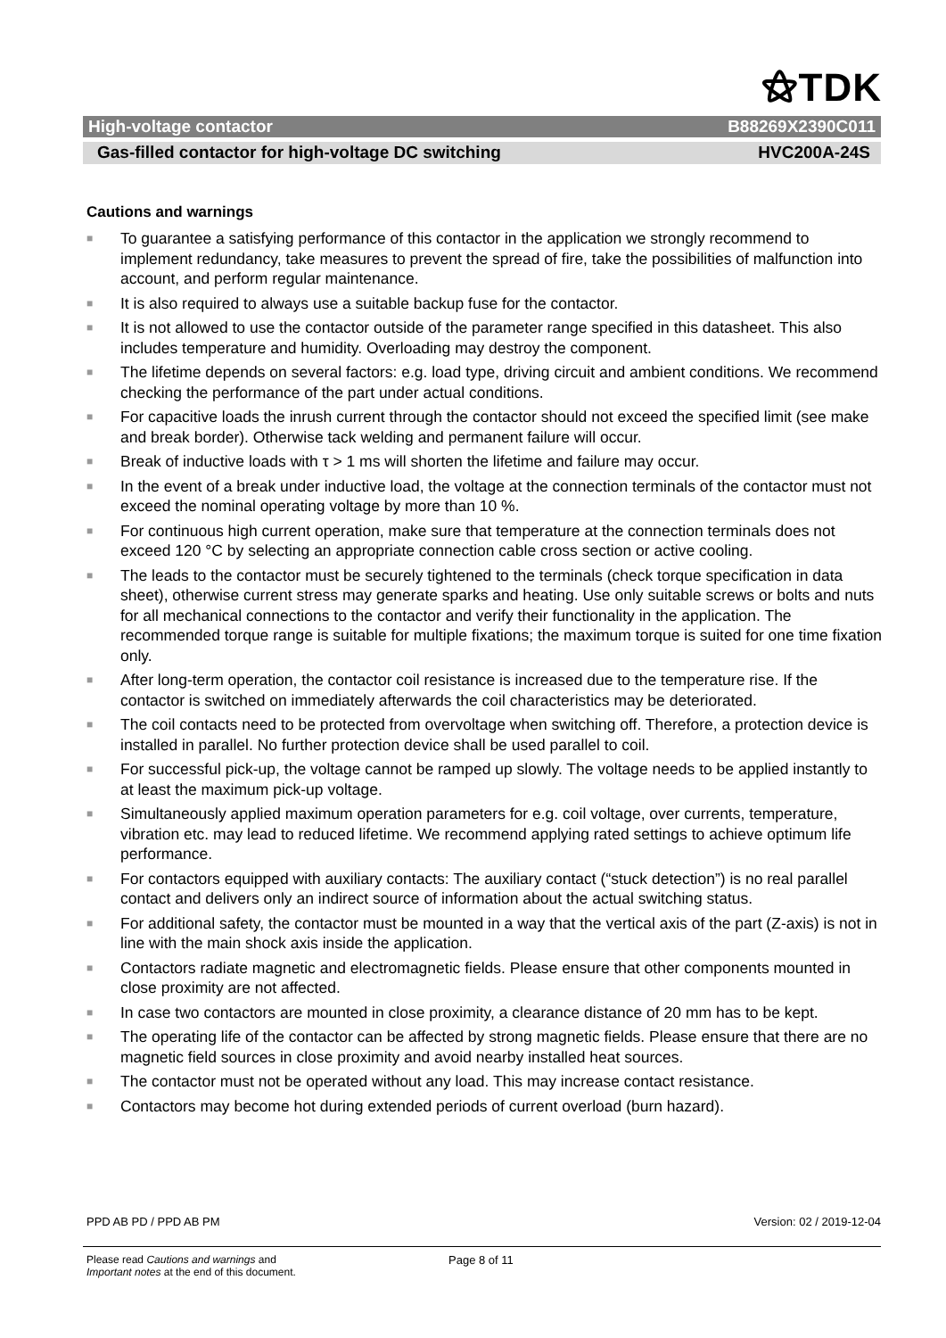⚝TDK
High-voltage contactor B88269X2390C011
Gas-filled contactor for high-voltage DC switching HVC200A-24S
Cautions and warnings
■ To guarantee a satisfying performance of this contactor in the application we strongly recommend to implement redundancy, take measures to prevent the spread of fire, take the possibilities of malfunction into account, and perform regular maintenance.
■ It is also required to always use a suitable backup fuse for the contactor.
■ It is not allowed to use the contactor outside of the parameter range specified in this datasheet. This also includes temperature and humidity. Overloading may destroy the component.
■ The lifetime depends on several factors: e.g. load type, driving circuit and ambient conditions. We recommend checking the performance of the part under actual conditions.
■ For capacitive loads the inrush current through the contactor should not exceed the specified limit (see make and break border). Otherwise tack welding and permanent failure will occur.
■ Break of inductive loads with τ > 1 ms will shorten the lifetime and failure may occur.
■ In the event of a break under inductive load, the voltage at the connection terminals of the contactor must not exceed the nominal operating voltage by more than 10 %.
■ For continuous high current operation, make sure that temperature at the connection terminals does not exceed 120 °C by selecting an appropriate connection cable cross section or active cooling.
■ The leads to the contactor must be securely tightened to the terminals (check torque specification in data sheet), otherwise current stress may generate sparks and heating. Use only suitable screws or bolts and nuts for all mechanical connections to the contactor and verify their functionality in the application. The recommended torque range is suitable for multiple fixations; the maximum torque is suited for one time fixation only.
■ After long-term operation, the contactor coil resistance is increased due to the temperature rise. If the contactor is switched on immediately afterwards the coil characteristics may be deteriorated.
■ The coil contacts need to be protected from overvoltage when switching off. Therefore, a protection device is installed in parallel. No further protection device shall be used parallel to coil.
■ For successful pick-up, the voltage cannot be ramped up slowly. The voltage needs to be applied instantly to at least the maximum pick-up voltage.
■ Simultaneously applied maximum operation parameters for e.g. coil voltage, over currents, temperature, vibration etc. may lead to reduced lifetime. We recommend applying rated settings to achieve optimum life performance.
■ For contactors equipped with auxiliary contacts: The auxiliary contact (“stuck detection”) is no real parallel contact and delivers only an indirect source of information about the actual switching status.
■ For additional safety, the contactor must be mounted in a way that the vertical axis of the part (Z-axis) is not in line with the main shock axis inside the application.
■ Contactors radiate magnetic and electromagnetic fields. Please ensure that other components mounted in close proximity are not affected.
■ In case two contactors are mounted in close proximity, a clearance distance of 20 mm has to be kept.
■ The operating life of the contactor can be affected by strong magnetic fields. Please ensure that there are no magnetic field sources in close proximity and avoid nearby installed heat sources.
■ The contactor must not be operated without any load. This may increase contact resistance.
■ Contactors may become hot during extended periods of current overload (burn hazard).
PPD AB PD / PPD AB PM Version: 02 / 2019-12-04
Please read Cautions and warnings and
Important notes at the end of this document.
Page 8 of 11